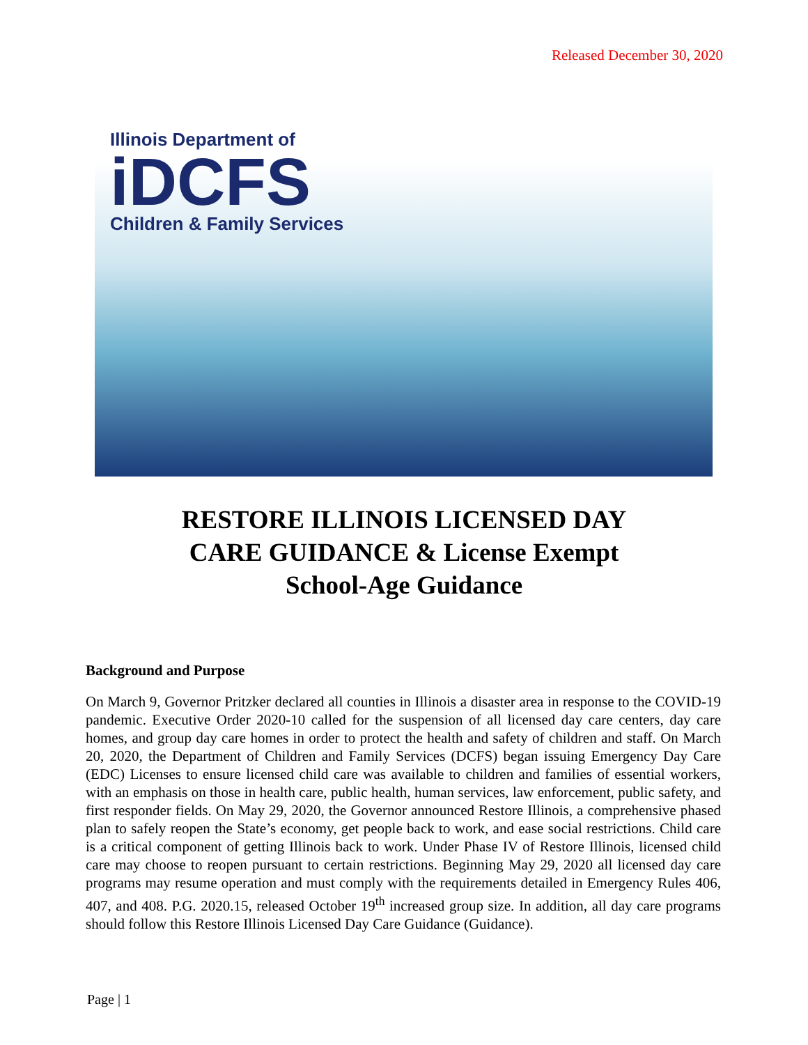Released December 30, 2020
Illinois Department of
iDCFS
Children & Family Services
RESTORE ILLINOIS LICENSED DAY
CARE GUIDANCE & License Exempt
School-Age Guidance
Background and Purpose
On March 9, Governor Pritzker declared all counties in Illinois a disaster area in response to the COVID-19 pandemic. Executive Order 2020-10 called for the suspension of all licensed day care centers, day care homes, and group day care homes in order to protect the health and safety of children and staff. On March 20, 2020, the Department of Children and Family Services (DCFS) began issuing Emergency Day Care (EDC) Licenses to ensure licensed child care was available to children and families of essential workers, with an emphasis on those in health care, public health, human services, law enforcement, public safety, and first responder fields. On May 29, 2020, the Governor announced Restore Illinois, a comprehensive phased plan to safely reopen the State’s economy, get people back to work, and ease social restrictions. Child care is a critical component of getting Illinois back to work. Under Phase IV of Restore Illinois, licensed child care may choose to reopen pursuant to certain restrictions. Beginning May 29, 2020 all licensed day care programs may resume operation and must comply with the requirements detailed in Emergency Rules 406, 407, and 408. P.G. 2020.15, released October 19<sup>th</sup> increased group size. In addition, all day care programs should follow this Restore Illinois Licensed Day Care Guidance (Guidance).
Page | 1